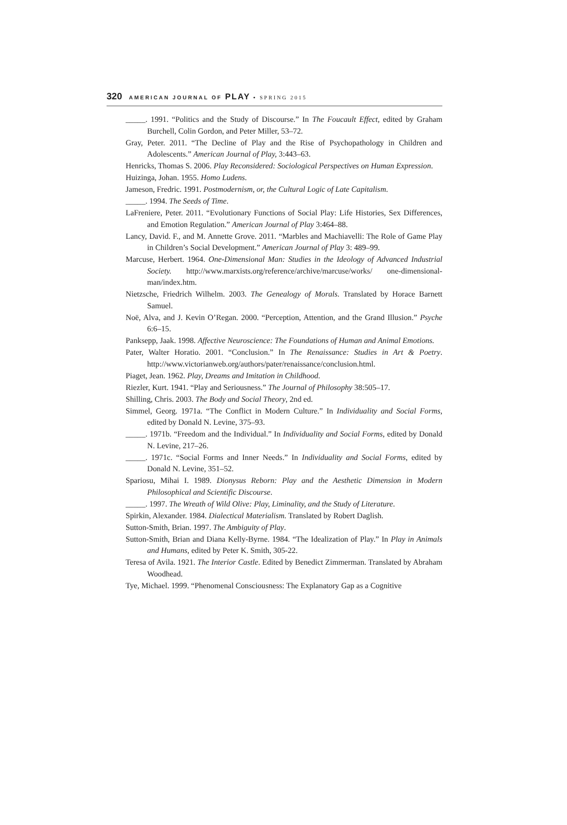320 AMERICAN JOURNAL OF PLAY • SPRING 2015
_____. 1991. “Politics and the Study of Discourse.” In The Foucault Effect, edited by Graham Burchell, Colin Gordon, and Peter Miller, 53–72.
Gray, Peter. 2011. “The Decline of Play and the Rise of Psychopathology in Children and Adolescents.” American Journal of Play, 3:443–63.
Henricks, Thomas S. 2006. Play Reconsidered: Sociological Perspectives on Human Expression.
Huizinga, Johan. 1955. Homo Ludens.
Jameson, Fredric. 1991. Postmodernism, or, the Cultural Logic of Late Capitalism.
_____. 1994. The Seeds of Time.
LaFreniere, Peter. 2011. “Evolutionary Functions of Social Play: Life Histories, Sex Differences, and Emotion Regulation.” American Journal of Play 3:464–88.
Lancy, David. F., and M. Annette Grove. 2011. “Marbles and Machiavelli: The Role of Game Play in Children’s Social Development.” American Journal of Play 3: 489–99.
Marcuse, Herbert. 1964. One-Dimensional Man: Studies in the Ideology of Advanced Industrial Society. http://www.marxists.org/reference/archive/marcuse/works/ one-dimensional-man/index.htm.
Nietzsche, Friedrich Wilhelm. 2003. The Genealogy of Morals. Translated by Horace Barnett Samuel.
Noë, Alva, and J. Kevin O’Regan. 2000. “Perception, Attention, and the Grand Illusion.” Psyche 6:6–15.
Panksepp, Jaak. 1998. Affective Neuroscience: The Foundations of Human and Animal Emotions.
Pater, Walter Horatio. 2001. “Conclusion.” In The Renaissance: Studies in Art & Poetry. http://www.victorianweb.org/authors/pater/renaissance/conclusion.html.
Piaget, Jean. 1962. Play, Dreams and Imitation in Childhood.
Riezler, Kurt. 1941. “Play and Seriousness.” The Journal of Philosophy 38:505–17.
Shilling, Chris. 2003. The Body and Social Theory, 2nd ed.
Simmel, Georg. 1971a. “The Conflict in Modern Culture.” In Individuality and Social Forms, edited by Donald N. Levine, 375–93.
_____. 1971b. “Freedom and the Individual.” In Individuality and Social Forms, edited by Donald N. Levine, 217–26.
_____. 1971c. “Social Forms and Inner Needs.” In Individuality and Social Forms, edited by Donald N. Levine, 351–52.
Spariosu, Mihai I. 1989. Dionysus Reborn: Play and the Aesthetic Dimension in Modern Philosophical and Scientific Discourse.
_____. 1997. The Wreath of Wild Olive: Play, Liminality, and the Study of Literature.
Spirkin, Alexander. 1984. Dialectical Materialism. Translated by Robert Daglish.
Sutton-Smith, Brian. 1997. The Ambiguity of Play.
Sutton-Smith, Brian and Diana Kelly-Byrne. 1984. “The Idealization of Play.” In Play in Animals and Humans, edited by Peter K. Smith, 305-22.
Teresa of Avila. 1921. The Interior Castle. Edited by Benedict Zimmerman. Translated by Abraham Woodhead.
Tye, Michael. 1999. “Phenomenal Consciousness: The Explanatory Gap as a Cognitive